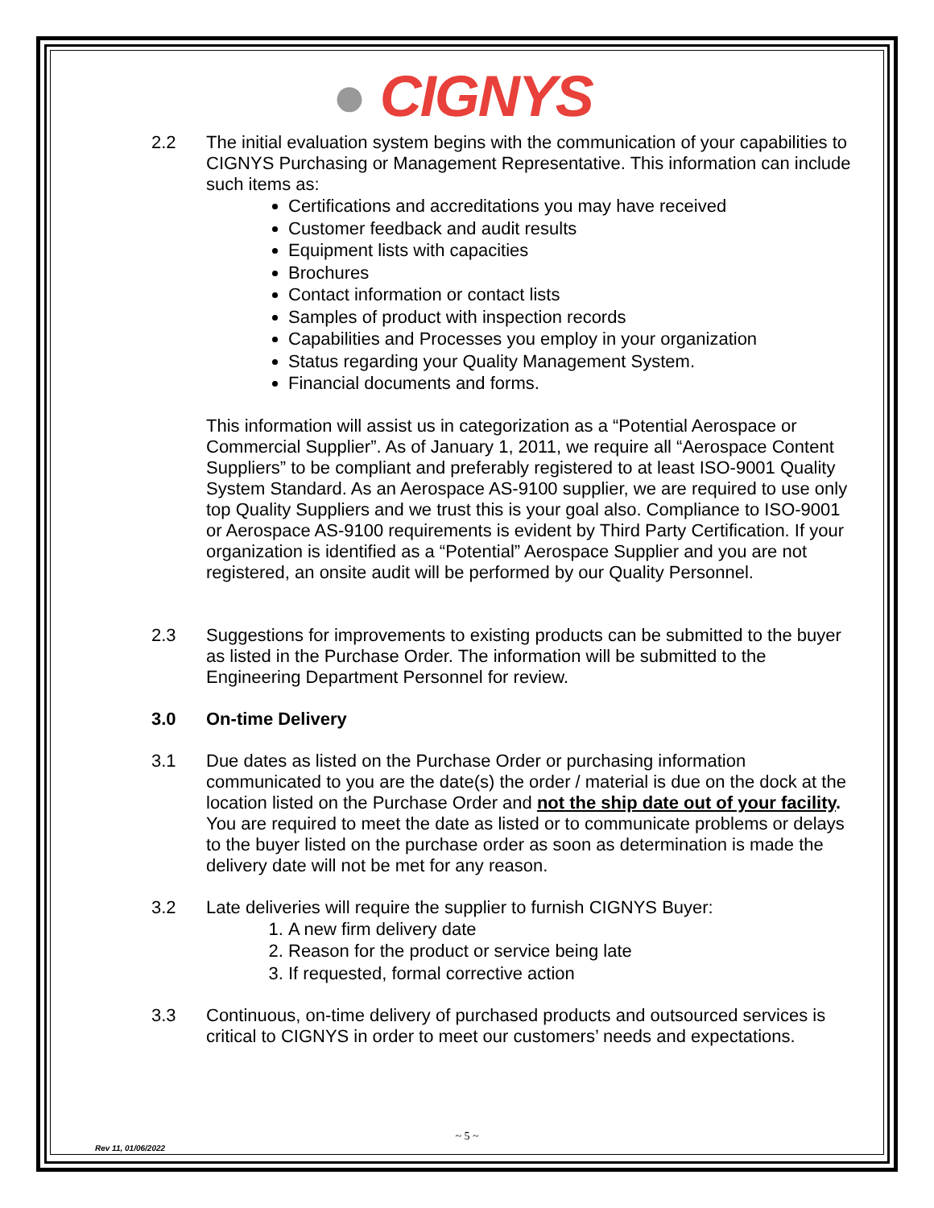● CIGNYS
2.2 The initial evaluation system begins with the communication of your capabilities to CIGNYS Purchasing or Management Representative. This information can include such items as:
Certifications and accreditations you may have received
Customer feedback and audit results
Equipment lists with capacities
Brochures
Contact information or contact lists
Samples of product with inspection records
Capabilities and Processes you employ in your organization
Status regarding your Quality Management System.
Financial documents and forms.
This information will assist us in categorization as a “Potential Aerospace or Commercial Supplier”. As of January 1, 2011, we require all “Aerospace Content Suppliers” to be compliant and preferably registered to at least ISO-9001 Quality System Standard. As an Aerospace AS-9100 supplier, we are required to use only top Quality Suppliers and we trust this is your goal also. Compliance to ISO-9001 or Aerospace AS-9100 requirements is evident by Third Party Certification. If your organization is identified as a “Potential” Aerospace Supplier and you are not registered, an onsite audit will be performed by our Quality Personnel.
2.3 Suggestions for improvements to existing products can be submitted to the buyer as listed in the Purchase Order. The information will be submitted to the Engineering Department Personnel for review.
3.0 On-time Delivery
3.1 Due dates as listed on the Purchase Order or purchasing information communicated to you are the date(s) the order / material is due on the dock at the location listed on the Purchase Order and not the ship date out of your facility. You are required to meet the date as listed or to communicate problems or delays to the buyer listed on the purchase order as soon as determination is made the delivery date will not be met for any reason.
3.2 Late deliveries will require the supplier to furnish CIGNYS Buyer:
1. A new firm delivery date
2. Reason for the product or service being late
3. If requested, formal corrective action
3.3 Continuous, on-time delivery of purchased products and outsourced services is critical to CIGNYS in order to meet our customers’ needs and expectations.
~ 5 ~
Rev 11, 01/06/2022